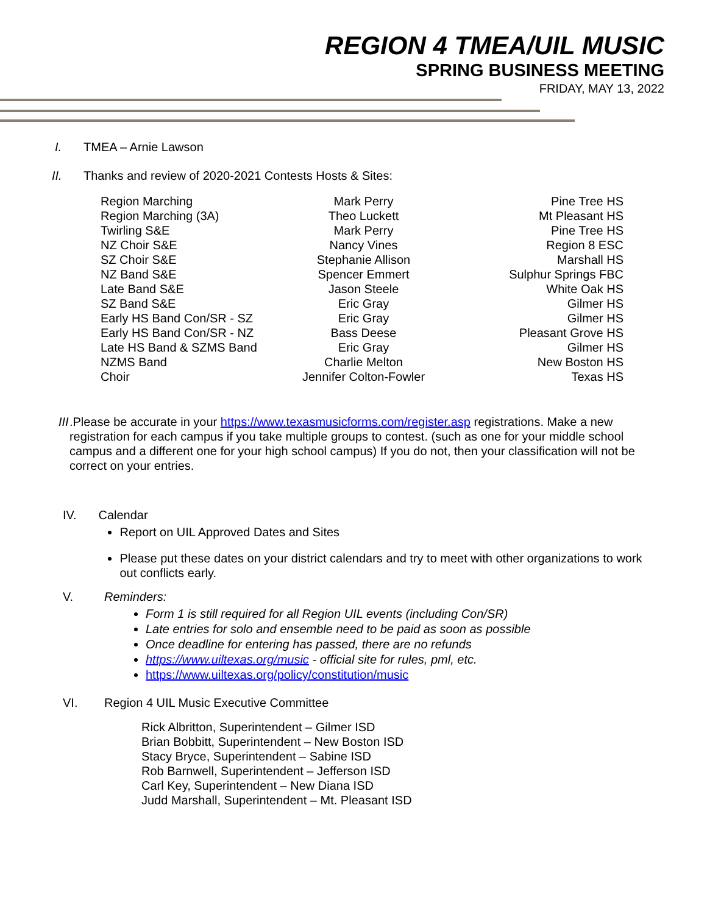REGION 4 TMEA/UIL MUSIC
SPRING BUSINESS MEETING
FRIDAY, MAY 13, 2022
I. TMEA – Arnie Lawson
II. Thanks and review of 2020-2021 Contests Hosts & Sites:
| Region Marching | Mark Perry | Pine Tree HS |
| Region Marching (3A) | Theo Luckett | Mt Pleasant HS |
| Twirling S&E | Mark Perry | Pine Tree HS |
| NZ Choir S&E | Nancy Vines | Region 8 ESC |
| SZ Choir S&E | Stephanie Allison | Marshall HS |
| NZ Band S&E | Spencer Emmert | Sulphur Springs FBC |
| Late Band S&E | Jason Steele | White Oak HS |
| SZ Band S&E | Eric Gray | Gilmer HS |
| Early HS Band Con/SR - SZ | Eric Gray | Gilmer HS |
| Early HS Band Con/SR - NZ | Bass Deese | Pleasant Grove HS |
| Late HS Band & SZMS Band | Eric Gray | Gilmer HS |
| NZMS Band | Charlie Melton | New Boston HS |
| Choir | Jennifer Colton-Fowler | Texas HS |
III .Please be accurate in your https://www.texasmusicforms.com/register.asp registrations. Make a new registration for each campus if you take multiple groups to contest. (such as one for your middle school campus and a different one for your high school campus) If you do not, then your classification will not be correct on your entries.
IV. Calendar
Report on UIL Approved Dates and Sites
Please put these dates on your district calendars and try to meet with other organizations to work out conflicts early.
V. Reminders:
Form 1 is still required for all Region UIL events (including Con/SR)
Late entries for solo and ensemble need to be paid as soon as possible
Once deadline for entering has passed, there are no refunds
https://www.uiltexas.org/music - official site for rules, pml, etc.
https://www.uiltexas.org/policy/constitution/music
VI. Region 4 UIL Music Executive Committee
Rick Albritton, Superintendent – Gilmer ISD
Brian Bobbitt, Superintendent – New Boston ISD
Stacy Bryce, Superintendent – Sabine ISD
Rob Barnwell, Superintendent – Jefferson ISD
Carl Key, Superintendent – New Diana ISD
Judd Marshall, Superintendent – Mt. Pleasant ISD